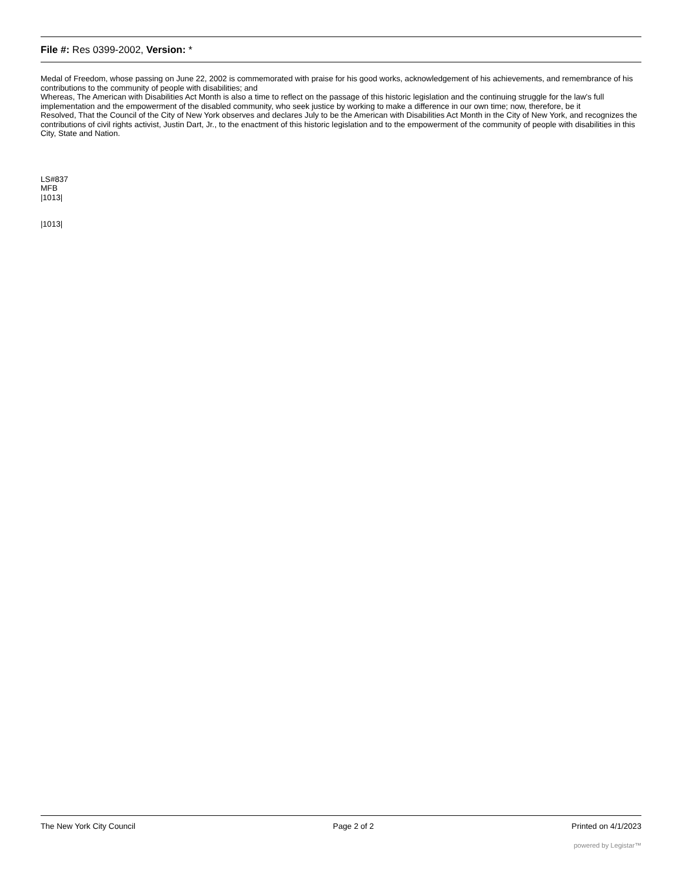File #: Res 0399-2002, Version: *
Medal of Freedom, whose passing on June 22, 2002 is commemorated with praise for his good works, acknowledgement of his achievements, and remembrance of his contributions to the community of people with disabilities; and
Whereas, The American with Disabilities Act Month is also a time to reflect on the passage of this historic legislation and the continuing struggle for the law's full implementation and the empowerment of the disabled community, who seek justice by working to make a difference in our own time; now, therefore, be it
Resolved, That the Council of the City of New York observes and declares July to be the American with Disabilities Act Month in the City of New York, and recognizes the contributions of civil rights activist, Justin Dart, Jr., to the enactment of this historic legislation and to the empowerment of the community of people with disabilities in this City, State and Nation.
LS#837
MFB
|1013|
|1013|
The New York City Council Page 2 of 2 Printed on 4/1/2023
powered by Legistar™